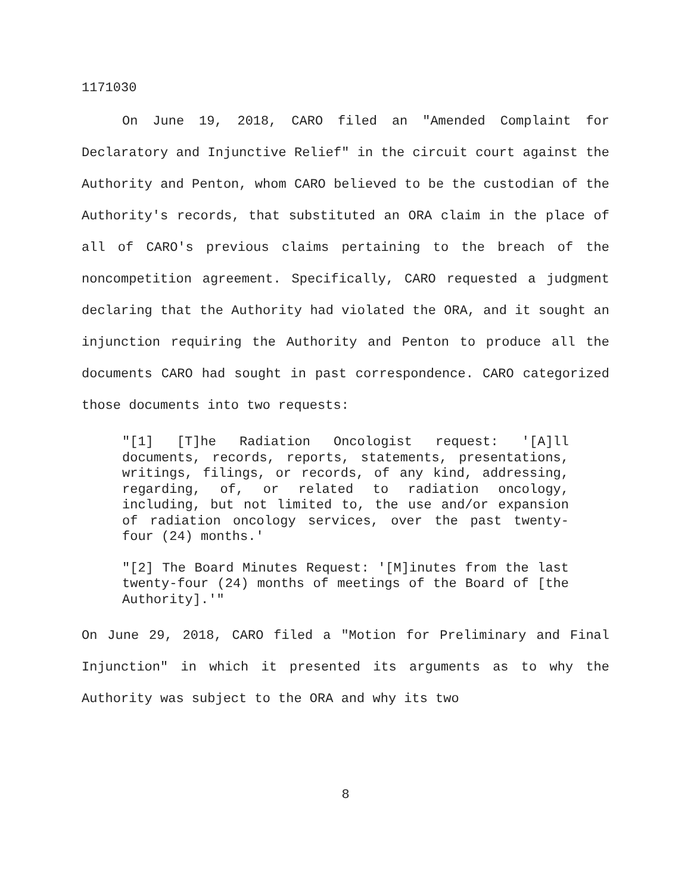1171030
On June 19, 2018, CARO filed an "Amended Complaint for Declaratory and Injunctive Relief" in the circuit court against the Authority and Penton, whom CARO believed to be the custodian of the Authority's records, that substituted an ORA claim in the place of all of CARO's previous claims pertaining to the breach of the noncompetition agreement. Specifically, CARO requested a judgment declaring that the Authority had violated the ORA, and it sought an injunction requiring the Authority and Penton to produce all the documents CARO had sought in past correspondence. CARO categorized those documents into two requests:
"[1] [T]he Radiation Oncologist request: '[A]ll documents, records, reports, statements, presentations, writings, filings, or records, of any kind, addressing, regarding, of, or related to radiation oncology, including, but not limited to, the use and/or expansion of radiation oncology services, over the past twenty-four (24) months.'
"[2] The Board Minutes Request: '[M]inutes from the last twenty-four (24) months of meetings of the Board of [the Authority].'"
On June 29, 2018, CARO filed a "Motion for Preliminary and Final Injunction" in which it presented its arguments as to why the Authority was subject to the ORA and why its two
8